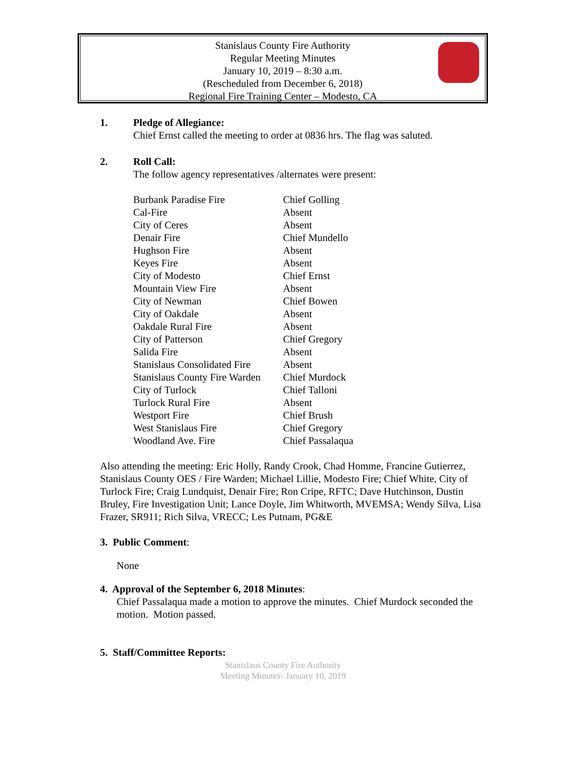Stanislaus County Fire Authority
Regular Meeting Minutes
January 10, 2019 – 8:30 a.m.
(Rescheduled from December 6, 2018)
Regional Fire Training Center – Modesto, CA
1. Pledge of Allegiance:
Chief Ernst called the meeting to order at 0836 hrs. The flag was saluted.
2. Roll Call:
The follow agency representatives /alternates were present:
| Burbank Paradise Fire | Chief Golling |
| Cal-Fire | Absent |
| City of Ceres | Absent |
| Denair Fire | Chief Mundello |
| Hughson Fire | Absent |
| Keyes Fire | Absent |
| City of Modesto | Chief Ernst |
| Mountain View Fire | Absent |
| City of Newman | Chief Bowen |
| City of Oakdale | Absent |
| Oakdale Rural Fire | Absent |
| City of Patterson | Chief Gregory |
| Salida Fire | Absent |
| Stanislaus Consolidated Fire | Absent |
| Stanislaus County Fire Warden | Chief Murdock |
| City of Turlock | Chief Talloni |
| Turlock Rural Fire | Absent |
| Westport Fire | Chief Brush |
| West Stanislaus Fire | Chief Gregory |
| Woodland Ave. Fire | Chief Passalaqua |
Also attending the meeting: Eric Holly, Randy Crook, Chad Homme, Francine Gutierrez, Stanislaus County OES / Fire Warden; Michael Lillie, Modesto Fire; Chief White, City of Turlock Fire; Craig Lundquist, Denair Fire; Ron Cripe, RFTC; Dave Hutchinson, Dustin Bruley, Fire Investigation Unit; Lance Doyle, Jim Whitworth, MVEMSA; Wendy Silva, Lisa Frazer, SR911; Rich Silva, VRECC; Les Putnam, PG&E
3. Public Comment:
None
4. Approval of the September 6, 2018 Minutes:
Chief Passalaqua made a motion to approve the minutes. Chief Murdock seconded the motion. Motion passed.
5. Staff/Committee Reports:
Stanislaus County Fire Authority
Meeting Minutes- January 10, 2019